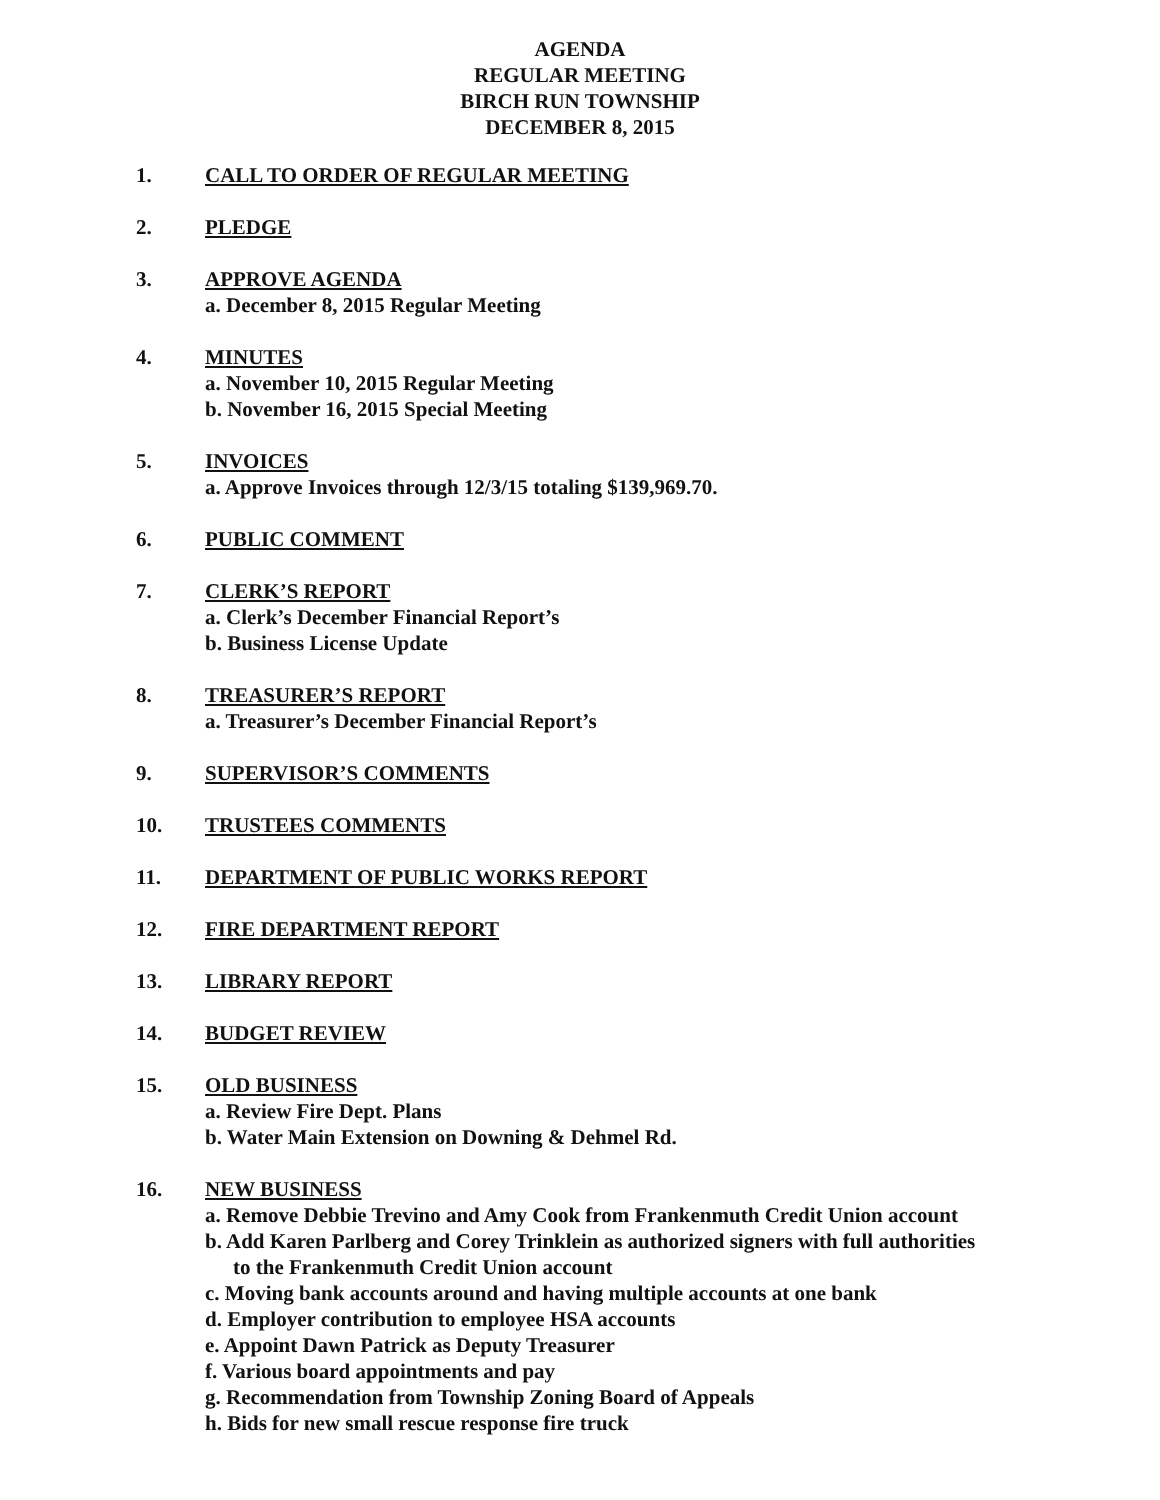AGENDA
REGULAR MEETING
BIRCH RUN TOWNSHIP
DECEMBER 8, 2015
1. CALL TO ORDER OF REGULAR MEETING
2. PLEDGE
3. APPROVE AGENDA
a. December 8, 2015 Regular Meeting
4. MINUTES
a. November 10, 2015 Regular Meeting
b. November 16, 2015 Special Meeting
5. INVOICES
a. Approve Invoices through 12/3/15 totaling $139,969.70.
6. PUBLIC COMMENT
7. CLERK’S REPORT
a. Clerk’s December Financial Report’s
b. Business License Update
8. TREASURER’S REPORT
a. Treasurer’s December Financial Report’s
9. SUPERVISOR’S COMMENTS
10. TRUSTEES COMMENTS
11. DEPARTMENT OF PUBLIC WORKS REPORT
12. FIRE DEPARTMENT REPORT
13. LIBRARY REPORT
14. BUDGET REVIEW
15. OLD BUSINESS
a. Review Fire Dept. Plans
b. Water Main Extension on Downing & Dehmel Rd.
16. NEW BUSINESS
a. Remove Debbie Trevino and Amy Cook from Frankenmuth Credit Union account
b. Add Karen Parlberg and Corey Trinklein as authorized signers with full authorities
to the Frankenmuth Credit Union account
c. Moving bank accounts around and having multiple accounts at one bank
d. Employer contribution to employee HSA accounts
e. Appoint Dawn Patrick as Deputy Treasurer
f. Various board appointments and pay
g. Recommendation from Township Zoning Board of Appeals
h. Bids for new small rescue response fire truck